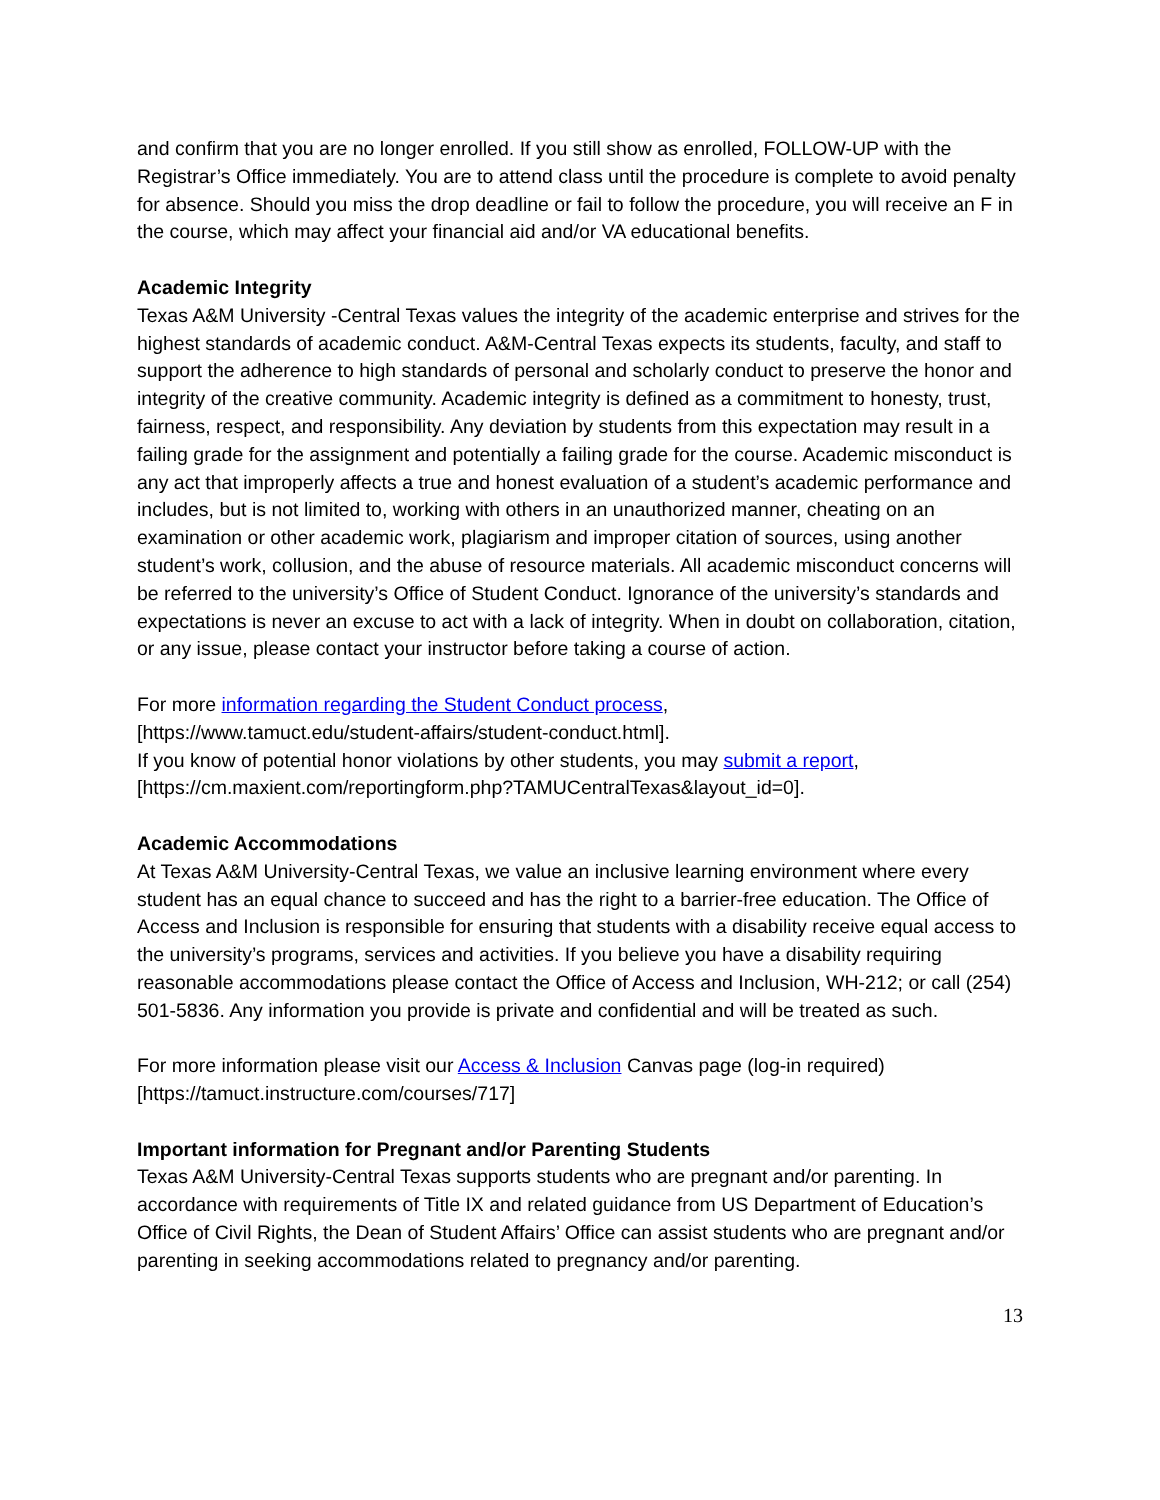and confirm that you are no longer enrolled. If you still show as enrolled, FOLLOW-UP with the Registrar’s Office immediately. You are to attend class until the procedure is complete to avoid penalty for absence. Should you miss the drop deadline or fail to follow the procedure, you will receive an F in the course, which may affect your financial aid and/or VA educational benefits.
Academic Integrity
Texas A&M University -Central Texas values the integrity of the academic enterprise and strives for the highest standards of academic conduct. A&M-Central Texas expects its students, faculty, and staff to support the adherence to high standards of personal and scholarly conduct to preserve the honor and integrity of the creative community. Academic integrity is defined as a commitment to honesty, trust, fairness, respect, and responsibility. Any deviation by students from this expectation may result in a failing grade for the assignment and potentially a failing grade for the course. Academic misconduct is any act that improperly affects a true and honest evaluation of a student’s academic performance and includes, but is not limited to, working with others in an unauthorized manner, cheating on an examination or other academic work, plagiarism and improper citation of sources, using another student’s work, collusion, and the abuse of resource materials. All academic misconduct concerns will be referred to the university’s Office of Student Conduct. Ignorance of the university’s standards and expectations is never an excuse to act with a lack of integrity. When in doubt on collaboration, citation, or any issue, please contact your instructor before taking a course of action.
For more information regarding the Student Conduct process,
[https://www.tamuct.edu/student-affairs/student-conduct.html].
If you know of potential honor violations by other students, you may submit a report,
[https://cm.maxient.com/reportingform.php?TAMUCentralTexas&layout_id=0].
Academic Accommodations
At Texas A&M University-Central Texas, we value an inclusive learning environment where every student has an equal chance to succeed and has the right to a barrier-free education. The Office of Access and Inclusion is responsible for ensuring that students with a disability receive equal access to the university’s programs, services and activities. If you believe you have a disability requiring reasonable accommodations please contact the Office of Access and Inclusion, WH-212; or call (254) 501-5836. Any information you provide is private and confidential and will be treated as such.
For more information please visit our Access & Inclusion Canvas page (log-in required)
[https://tamuct.instructure.com/courses/717]
Important information for Pregnant and/or Parenting Students
Texas A&M University-Central Texas supports students who are pregnant and/or parenting. In accordance with requirements of Title IX and related guidance from US Department of Education’s Office of Civil Rights, the Dean of Student Affairs’ Office can assist students who are pregnant and/or parenting in seeking accommodations related to pregnancy and/or parenting.
13